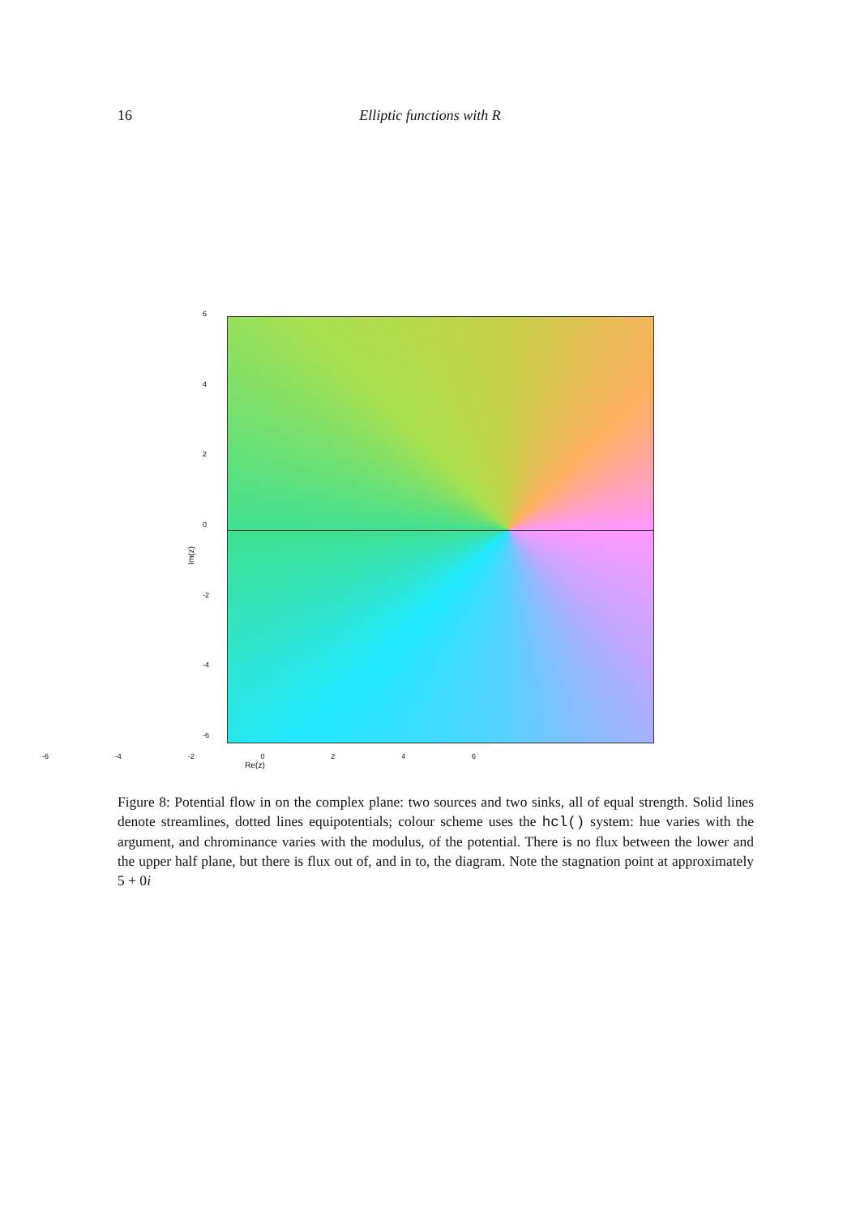16
Elliptic functions with R
Im(z)
6420
-2
-4
-6
-6 -4 -2 0246
Re(z)
Figure 8: Potential flow in on the complex plane: two sources and two sinks, all of equal strength. Solid lines denote streamlines, dotted lines equipotentials; colour scheme uses the hcl() system: hue varies with the argument, and chrominance varies with the modulus, of the potential. There is no flux between the lower and the upper half plane, but there is flux out of, and in to, the diagram. Note the stagnation point at approximately 5 + 0i